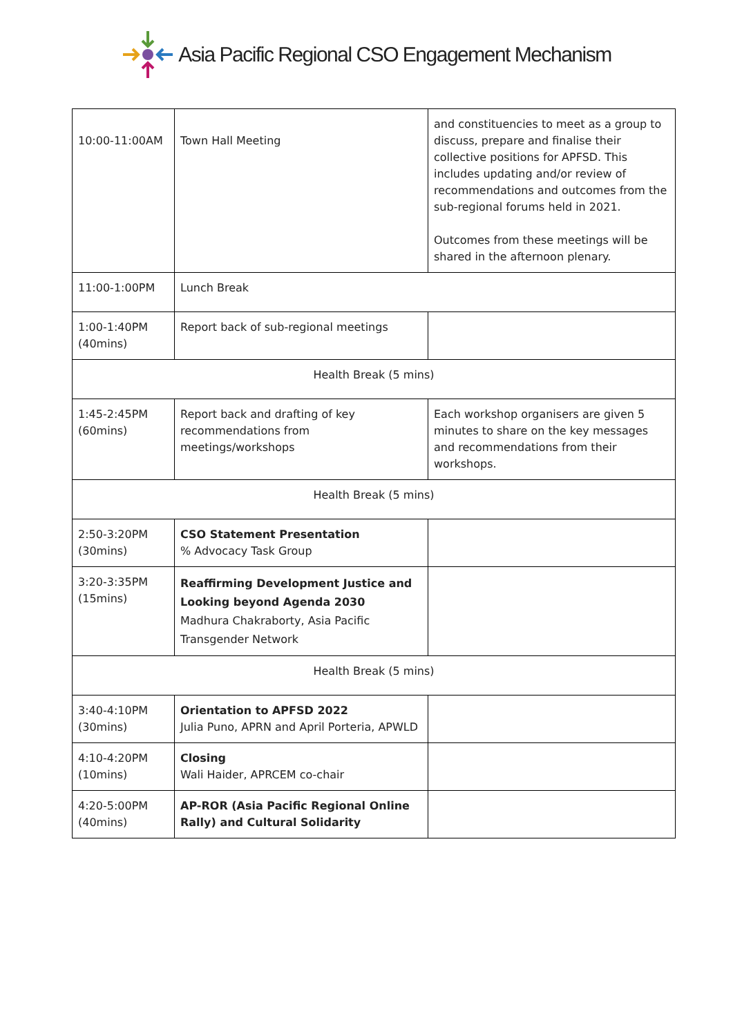Asia Pacific Regional CSO Engagement Mechanism
| 10:00-11:00AM | Town Hall Meeting | and constituencies to meet as a group to discuss, prepare and finalise their collective positions for APFSD. This includes updating and/or review of recommendations and outcomes from the sub-regional forums held in 2021. Outcomes from these meetings will be shared in the afternoon plenary. |
| 11:00-1:00PM | Lunch Break | |
| 1:00-1:40PM (40mins) | Report back of sub-regional meetings | |
| Health Break (5 mins) | | |
| 1:45-2:45PM (60mins) | Report back and drafting of key recommendations from meetings/workshops | Each workshop organisers are given 5 minutes to share on the key messages and recommendations from their workshops. |
| Health Break (5 mins) | | |
| 2:50-3:20PM (30mins) | CSO Statement Presentation % Advocacy Task Group | |
| 3:20-3:35PM (15mins) | Reaffirming Development Justice and Looking beyond Agenda 2030 Madhura Chakraborty, Asia Pacific Transgender Network | |
| Health Break (5 mins) | | |
| 3:40-4:10PM (30mins) | Orientation to APFSD 2022 Julia Puno, APRN and April Porteria, APWLD | |
| 4:10-4:20PM (10mins) | Closing Wali Haider, APRCEM co-chair | |
| 4:20-5:00PM (40mins) | AP-ROR (Asia Pacific Regional Online Rally) and Cultural Solidarity | |